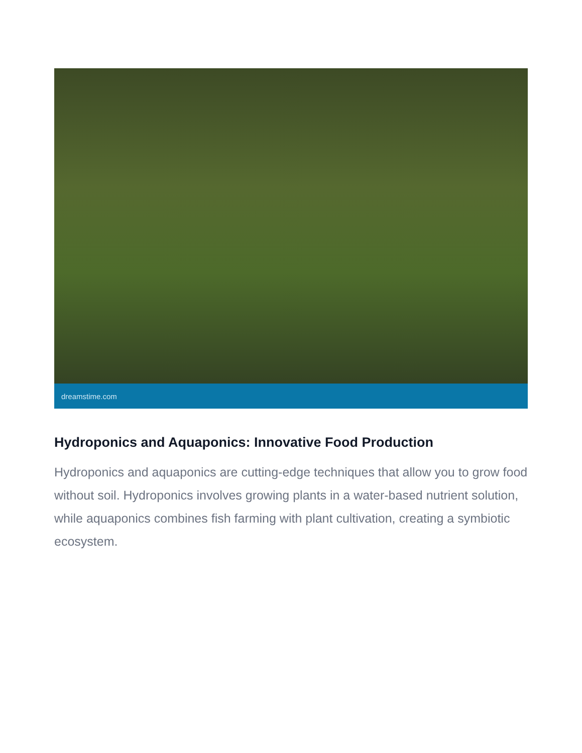dreamstime.com
Hydroponics and Aquaponics: Innovative Food Production
Hydroponics and aquaponics are cutting-edge techniques that allow you to grow food without soil. Hydroponics involves growing plants in a water-based nutrient solution, while aquaponics combines fish farming with plant cultivation, creating a symbiotic ecosystem.